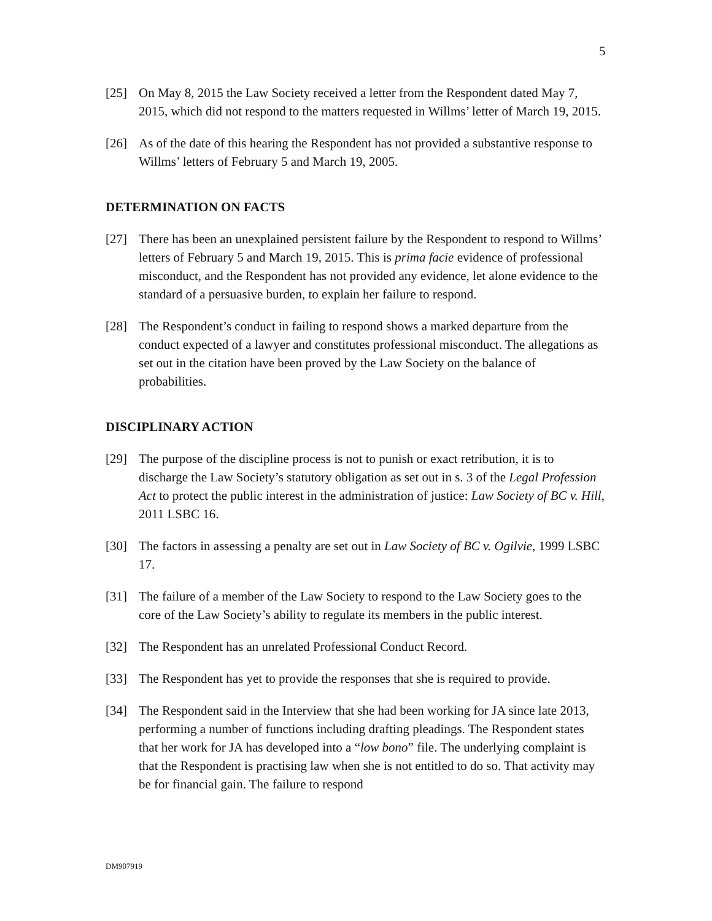5
[25] On May 8, 2015 the Law Society received a letter from the Respondent dated May 7, 2015, which did not respond to the matters requested in Willms’ letter of March 19, 2015.
[26] As of the date of this hearing the Respondent has not provided a substantive response to Willms’ letters of February 5 and March 19, 2005.
DETERMINATION ON FACTS
[27] There has been an unexplained persistent failure by the Respondent to respond to Willms’ letters of February 5 and March 19, 2015. This is prima facie evidence of professional misconduct, and the Respondent has not provided any evidence, let alone evidence to the standard of a persuasive burden, to explain her failure to respond.
[28] The Respondent’s conduct in failing to respond shows a marked departure from the conduct expected of a lawyer and constitutes professional misconduct. The allegations as set out in the citation have been proved by the Law Society on the balance of probabilities.
DISCIPLINARY ACTION
[29] The purpose of the discipline process is not to punish or exact retribution, it is to discharge the Law Society’s statutory obligation as set out in s. 3 of the Legal Profession Act to protect the public interest in the administration of justice: Law Society of BC v. Hill, 2011 LSBC 16.
[30] The factors in assessing a penalty are set out in Law Society of BC v. Ogilvie, 1999 LSBC 17.
[31] The failure of a member of the Law Society to respond to the Law Society goes to the core of the Law Society’s ability to regulate its members in the public interest.
[32] The Respondent has an unrelated Professional Conduct Record.
[33] The Respondent has yet to provide the responses that she is required to provide.
[34] The Respondent said in the Interview that she had been working for JA since late 2013, performing a number of functions including drafting pleadings. The Respondent states that her work for JA has developed into a “low bono” file. The underlying complaint is that the Respondent is practising law when she is not entitled to do so. That activity may be for financial gain. The failure to respond
DM907919